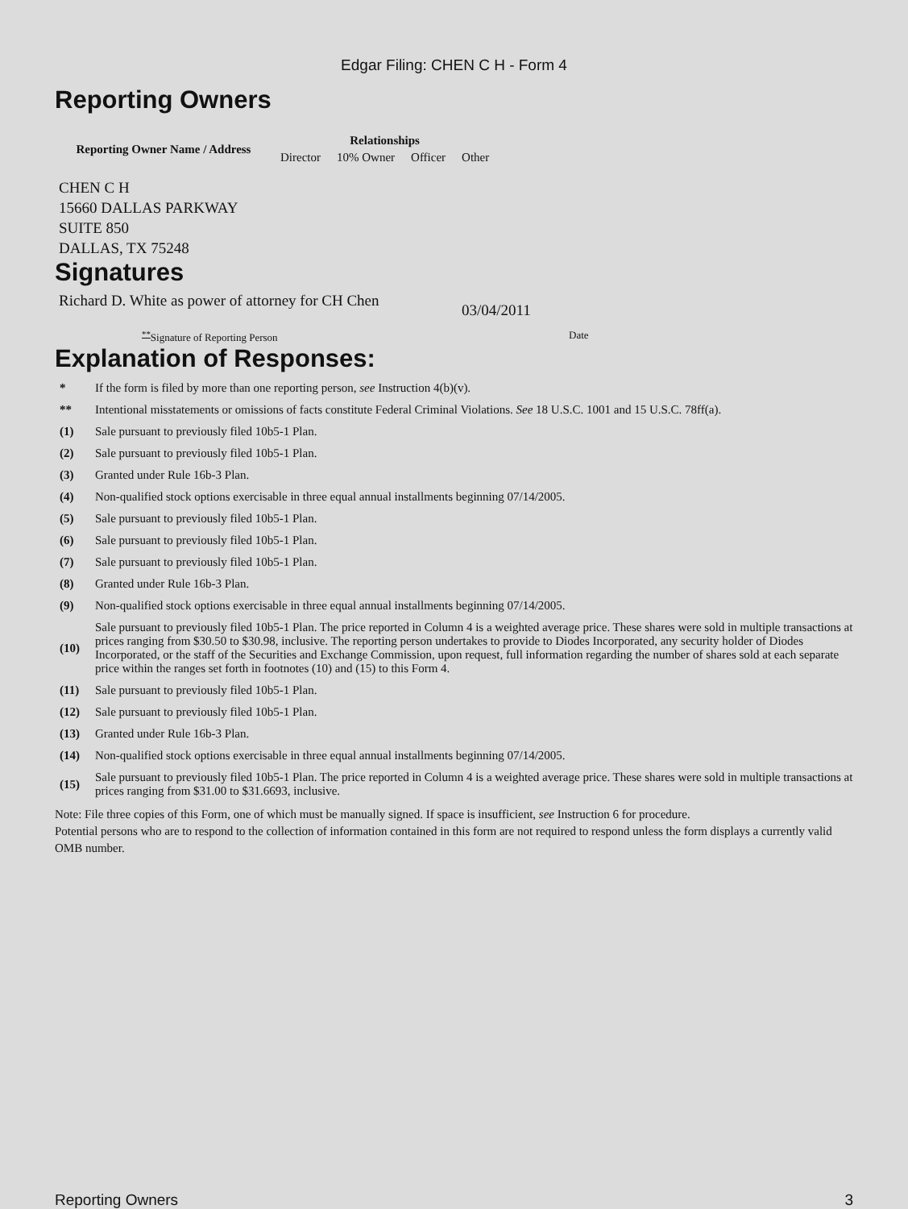Edgar Filing: CHEN C H - Form 4
Reporting Owners
| Reporting Owner Name / Address | Relationships | | | |
| --- | --- | --- | --- | --- |
| | Director | 10% Owner | Officer | Other |
CHEN C H
15660 DALLAS PARKWAY
SUITE 850
DALLAS, TX 75248
Signatures
Richard D. White as power of attorney for CH Chen
03/04/2011
<sup>**</sup> Signature of Reporting Person Date
Explanation of Responses:
* If the form is filed by more than one reporting person, see Instruction 4(b)(v).
** Intentional misstatements or omissions of facts constitute Federal Criminal Violations. See 18 U.S.C. 1001 and 15 U.S.C. 78ff(a).
(1) Sale pursuant to previously filed 10b5-1 Plan.
(2) Sale pursuant to previously filed 10b5-1 Plan.
(3) Granted under Rule 16b-3 Plan.
(4) Non-qualified stock options exercisable in three equal annual installments beginning 07/14/2005.
(5) Sale pursuant to previously filed 10b5-1 Plan.
(6) Sale pursuant to previously filed 10b5-1 Plan.
(7) Sale pursuant to previously filed 10b5-1 Plan.
(8) Granted under Rule 16b-3 Plan.
(9) Non-qualified stock options exercisable in three equal annual installments beginning 07/14/2005.
(10) Sale pursuant to previously filed 10b5-1 Plan. The price reported in Column 4 is a weighted average price. These shares were sold in multiple transactions at prices ranging from $30.50 to $30.98, inclusive. The reporting person undertakes to provide to Diodes Incorporated, any security holder of Diodes Incorporated, or the staff of the Securities and Exchange Commission, upon request, full information regarding the number of shares sold at each separate price within the ranges set forth in footnotes (10) and (15) to this Form 4.
(11) Sale pursuant to previously filed 10b5-1 Plan.
(12) Sale pursuant to previously filed 10b5-1 Plan.
(13) Granted under Rule 16b-3 Plan.
(14) Non-qualified stock options exercisable in three equal annual installments beginning 07/14/2005.
(15) Sale pursuant to previously filed 10b5-1 Plan. The price reported in Column 4 is a weighted average price. These shares were sold in multiple transactions at prices ranging from $31.00 to $31.6693, inclusive.
Note: File three copies of this Form, one of which must be manually signed. If space is insufficient, see Instruction 6 for procedure.
Potential persons who are to respond to the collection of information contained in this form are not required to respond unless the form displays a currently valid OMB number.
Reporting Owners 3